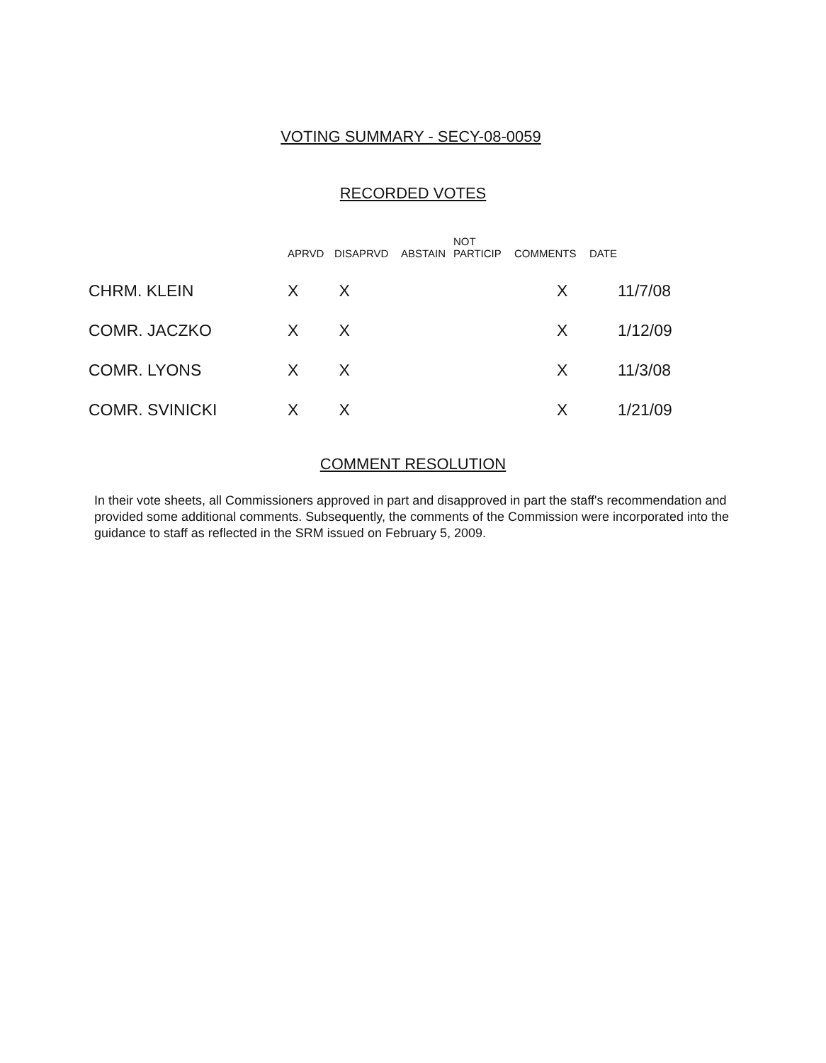VOTING SUMMARY - SECY-08-0059
RECORDED VOTES
| | APRVD | DISAPRVD | ABSTAIN | NOT PARTICIP | COMMENTS | DATE |
| --- | --- | --- | --- | --- | --- | --- |
| CHRM. KLEIN | X | X | | | X | 11/7/08 |
| COMR. JACZKO | X | X | | | X | 1/12/09 |
| COMR. LYONS | X | X | | | X | 11/3/08 |
| COMR. SVINICKI | X | X | | | X | 1/21/09 |
COMMENT RESOLUTION
In their vote sheets, all Commissioners approved in part and disapproved in part the staff's recommendation and provided some additional comments. Subsequently, the comments of the Commission were incorporated into the guidance to staff as reflected in the SRM issued on February 5, 2009.